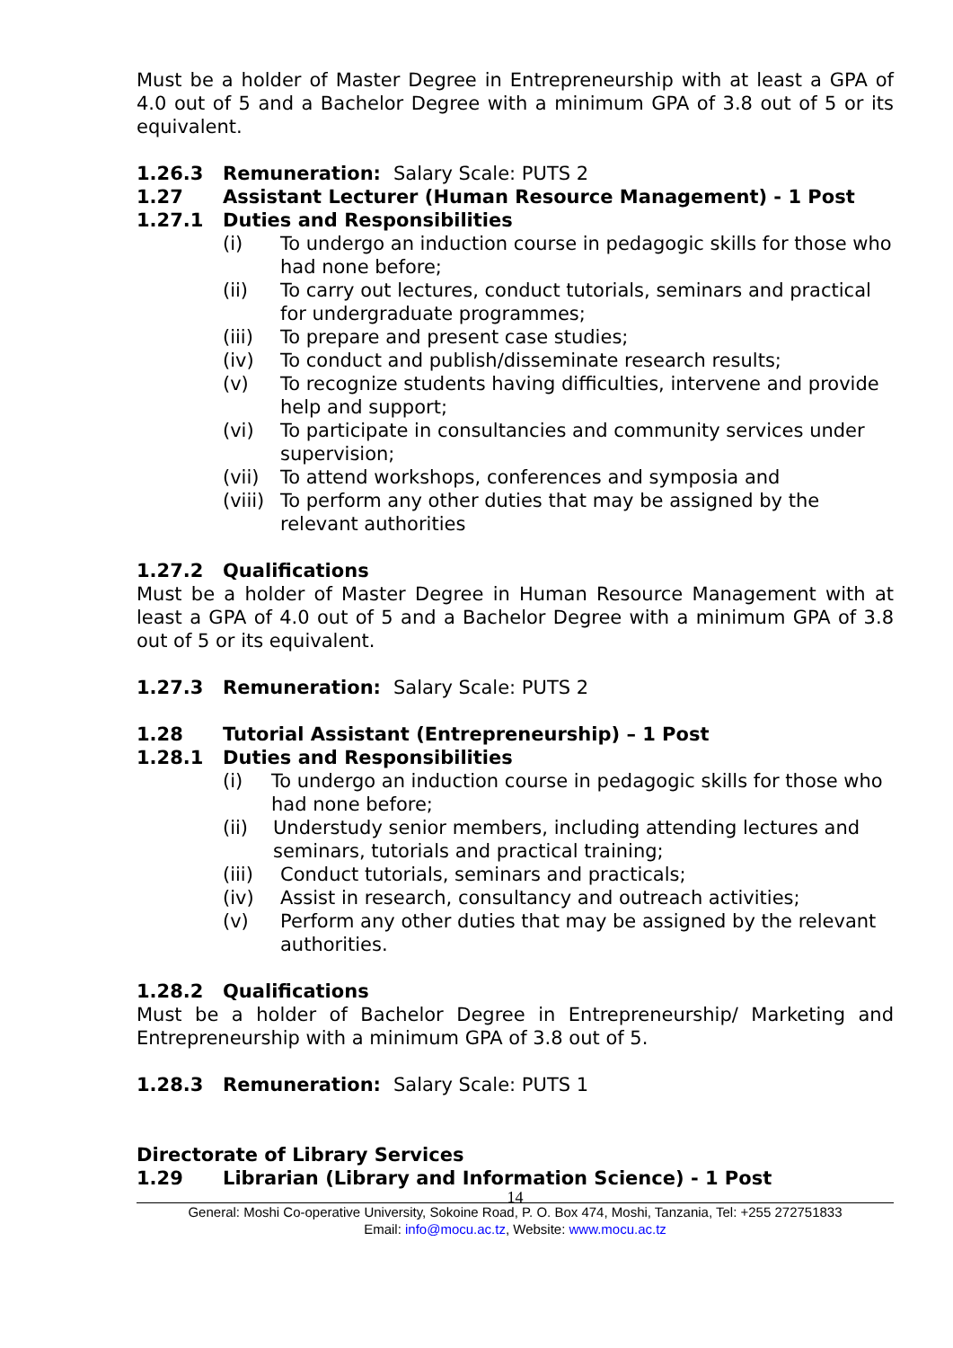Must be a holder of Master Degree in Entrepreneurship with at least a GPA of 4.0 out of 5 and a Bachelor Degree with a minimum GPA of 3.8 out of 5 or its equivalent.
1.26.3 Remuneration: Salary Scale: PUTS 2
1.27 Assistant Lecturer (Human Resource Management) - 1 Post
1.27.1 Duties and Responsibilities
(i) To undergo an induction course in pedagogic skills for those who had none before;
(ii) To carry out lectures, conduct tutorials, seminars and practical for undergraduate programmes;
(iii) To prepare and present case studies;
(iv) To conduct and publish/disseminate research results;
(v) To recognize students having difficulties, intervene and provide help and support;
(vi) To participate in consultancies and community services under supervision;
(vii) To attend workshops, conferences and symposia and
(viii) To perform any other duties that may be assigned by the relevant authorities
1.27.2 Qualifications
Must be a holder of Master Degree in Human Resource Management with at least a GPA of 4.0 out of 5 and a Bachelor Degree with a minimum GPA of 3.8 out of 5 or its equivalent.
1.27.3 Remuneration: Salary Scale: PUTS 2
1.28 Tutorial Assistant (Entrepreneurship) – 1 Post
1.28.1 Duties and Responsibilities
(i) To undergo an induction course in pedagogic skills for those who had none before;
(ii) Understudy senior members, including attending lectures and seminars, tutorials and practical training;
(iii) Conduct tutorials, seminars and practicals;
(iv) Assist in research, consultancy and outreach activities;
(v) Perform any other duties that may be assigned by the relevant authorities.
1.28.2 Qualifications
Must be a holder of Bachelor Degree in Entrepreneurship/ Marketing and Entrepreneurship with a minimum GPA of 3.8 out of 5.
1.28.3 Remuneration: Salary Scale: PUTS 1
Directorate of Library Services
1.29 Librarian (Library and Information Science) - 1 Post
14
General: Moshi Co-operative University, Sokoine Road, P. O. Box 474, Moshi, Tanzania, Tel: +255 272751833
Email: info@mocu.ac.tz, Website: www.mocu.ac.tz